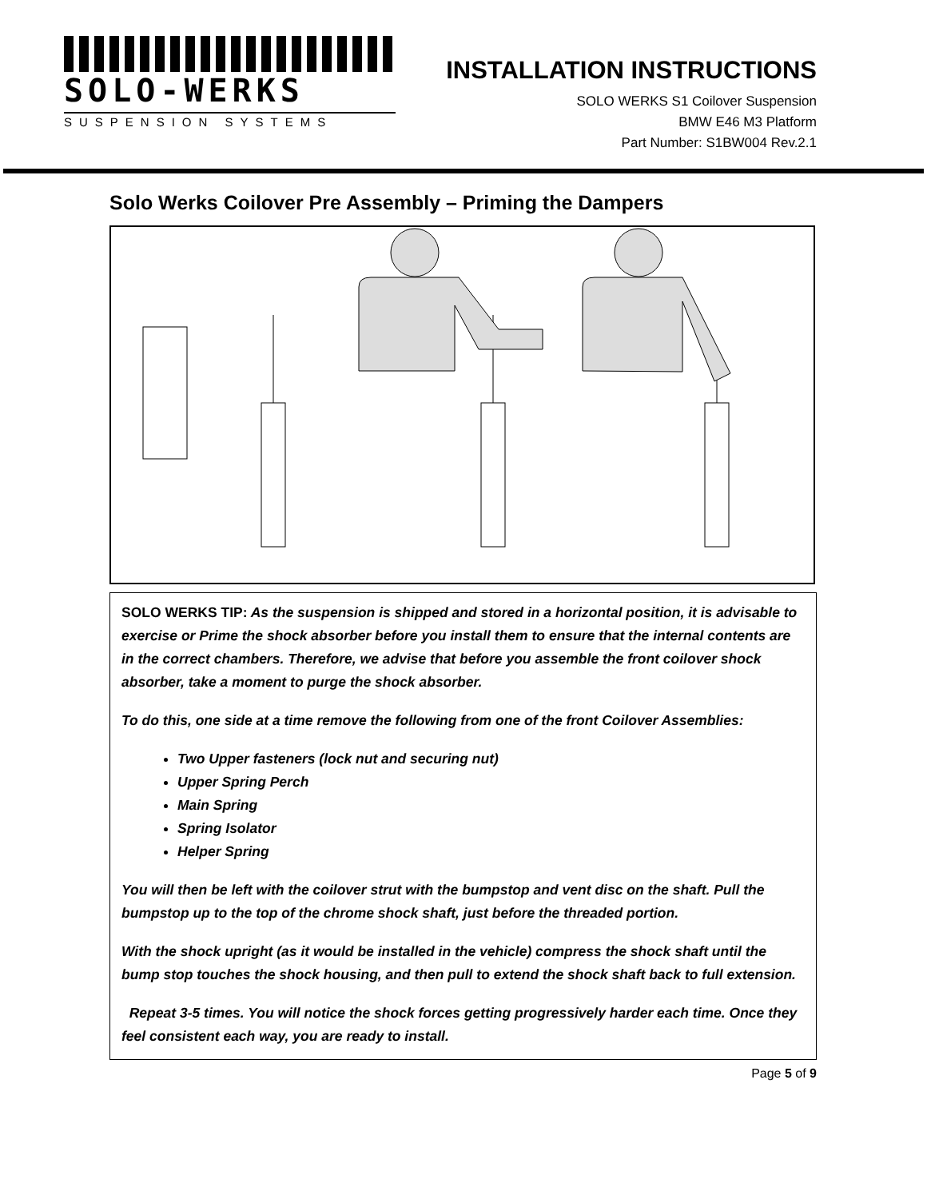SOLO-WERKS
SUSPENSION SYSTEMS
INSTALLATION INSTRUCTIONS
SOLO WERKS S1 Coilover Suspension
BMW E46 M3 Platform
Part Number: S1BW004 Rev.2.1
Solo Werks Coilover Pre Assembly – Priming the Dampers
SOLO WERKS TIP: As the suspension is shipped and stored in a horizontal position, it is advisable to exercise or Prime the shock absorber before you install them to ensure that the internal contents are in the correct chambers. Therefore, we advise that before you assemble the front coilover shock absorber, take a moment to purge the shock absorber.
To do this, one side at a time remove the following from one of the front Coilover Assemblies:
Two Upper fasteners (lock nut and securing nut)
Upper Spring Perch
Main Spring
Spring Isolator
Helper Spring
You will then be left with the coilover strut with the bumpstop and vent disc on the shaft. Pull the bumpstop up to the top of the chrome shock shaft, just before the threaded portion.
With the shock upright (as it would be installed in the vehicle) compress the shock shaft until the bump stop touches the shock housing, and then pull to extend the shock shaft back to full extension.
Repeat 3-5 times. You will notice the shock forces getting progressively harder each time. Once they feel consistent each way, you are ready to install.
Page 5 of 9